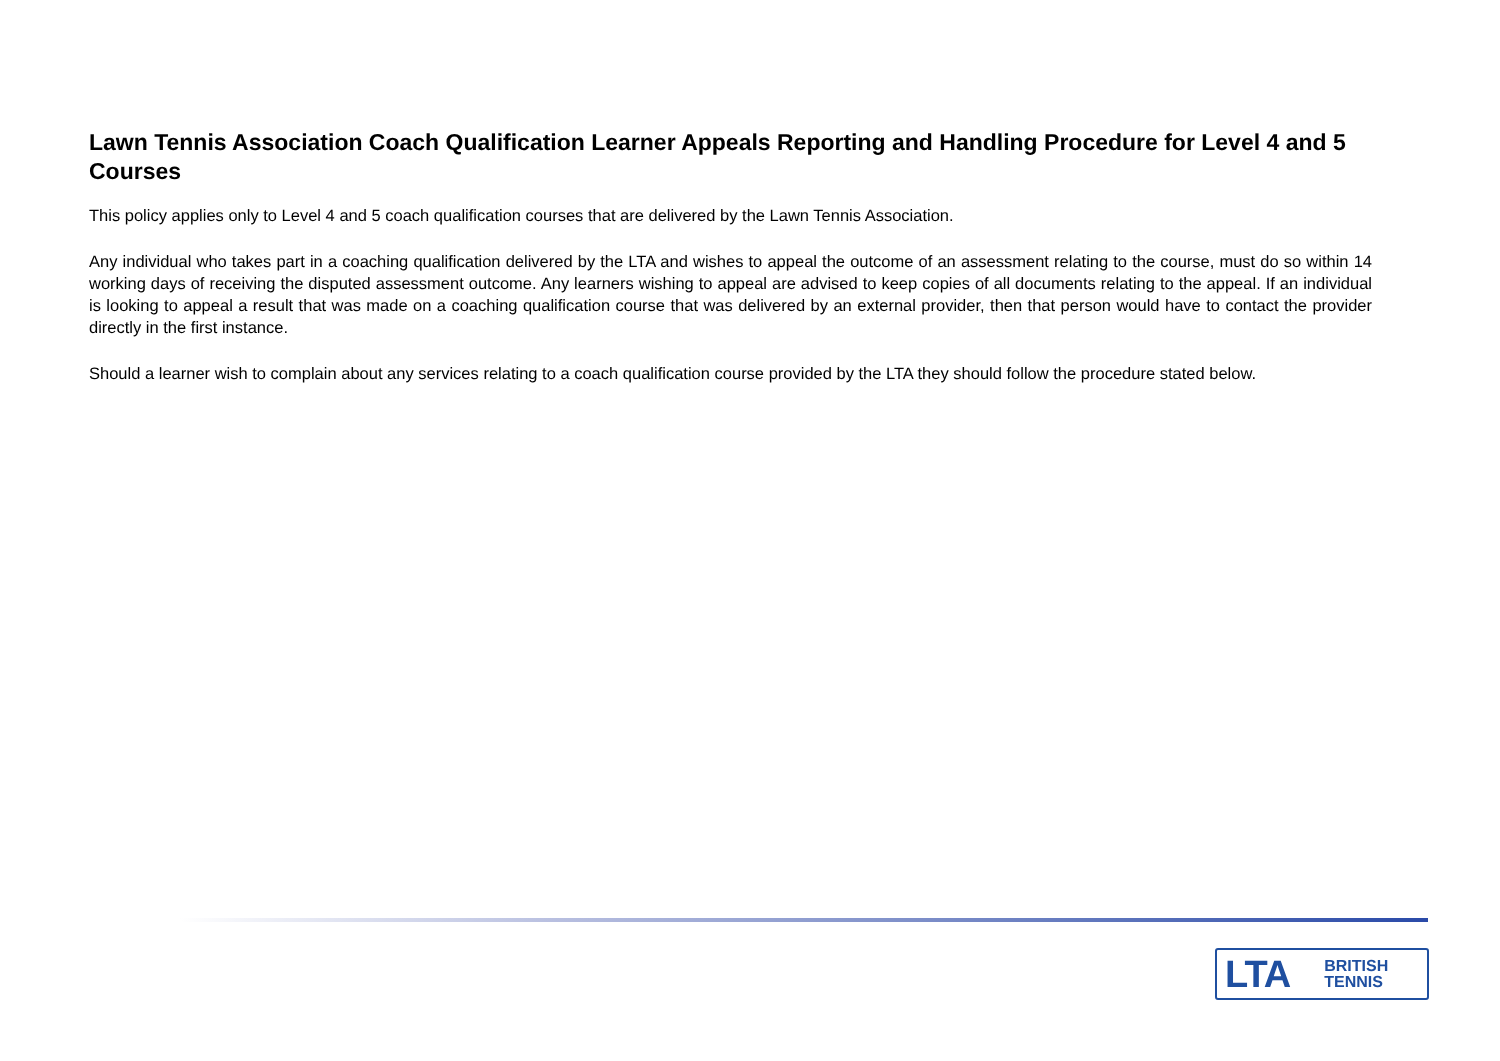Lawn Tennis Association Coach Qualification Learner Appeals Reporting and Handling Procedure for Level 4 and 5 Courses
This policy applies only to Level 4 and 5 coach qualification courses that are delivered by the Lawn Tennis Association.
Any individual who takes part in a coaching qualification delivered by the LTA and wishes to appeal the outcome of an assessment relating to the course, must do so within 14 working days of receiving the disputed assessment outcome. Any learners wishing to appeal are advised to keep copies of all documents relating to the appeal. If an individual is looking to appeal a result that was made on a coaching qualification course that was delivered by an external provider, then that person would have to contact the provider directly in the first instance.
Should a learner wish to complain about any services relating to a coach qualification course provided by the LTA they should follow the procedure stated below.
LTA BRITISH
TENNIS